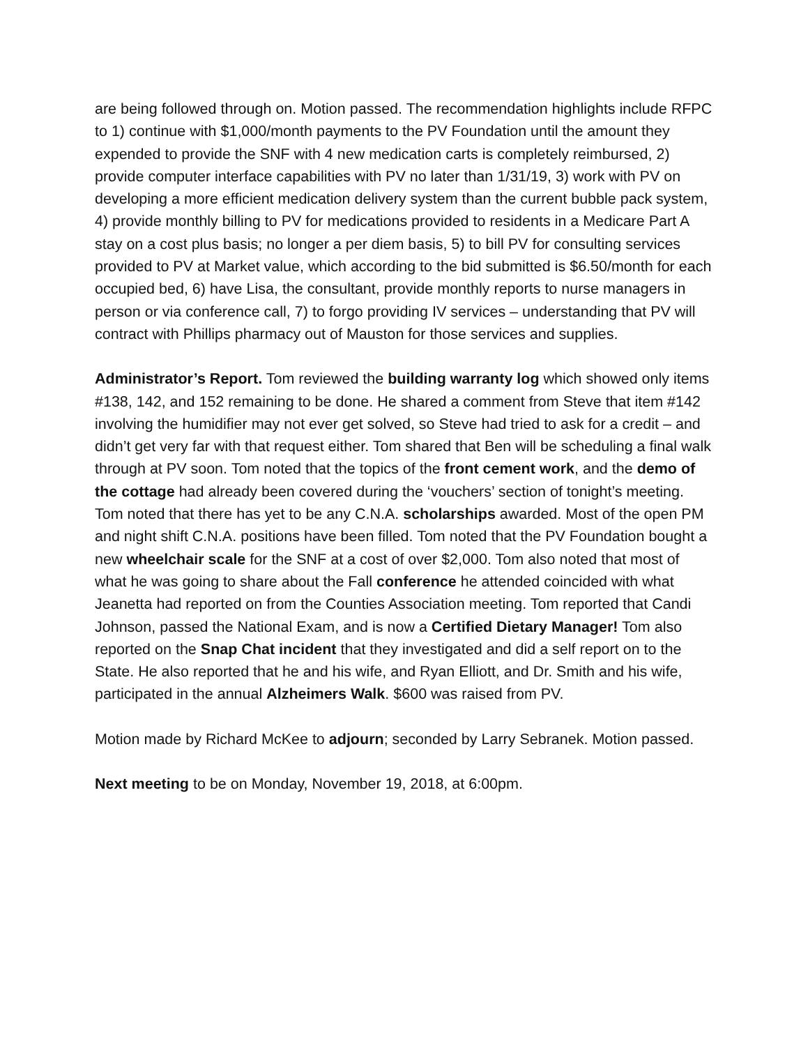are being followed through on. Motion passed. The recommendation highlights include RFPC to 1) continue with $1,000/month payments to the PV Foundation until the amount they expended to provide the SNF with 4 new medication carts is completely reimbursed, 2) provide computer interface capabilities with PV no later than 1/31/19, 3) work with PV on developing a more efficient medication delivery system than the current bubble pack system, 4) provide monthly billing to PV for medications provided to residents in a Medicare Part A stay on a cost plus basis; no longer a per diem basis, 5) to bill PV for consulting services provided to PV at Market value, which according to the bid submitted is $6.50/month for each occupied bed, 6) have Lisa, the consultant, provide monthly reports to nurse managers in person or via conference call, 7) to forgo providing IV services – understanding that PV will contract with Phillips pharmacy out of Mauston for those services and supplies.
Administrator’s Report. Tom reviewed the building warranty log which showed only items #138, 142, and 152 remaining to be done. He shared a comment from Steve that item #142 involving the humidifier may not ever get solved, so Steve had tried to ask for a credit – and didn’t get very far with that request either. Tom shared that Ben will be scheduling a final walk through at PV soon. Tom noted that the topics of the front cement work, and the demo of the cottage had already been covered during the ‘vouchers’ section of tonight’s meeting. Tom noted that there has yet to be any C.N.A. scholarships awarded. Most of the open PM and night shift C.N.A. positions have been filled. Tom noted that the PV Foundation bought a new wheelchair scale for the SNF at a cost of over $2,000. Tom also noted that most of what he was going to share about the Fall conference he attended coincided with what Jeanetta had reported on from the Counties Association meeting. Tom reported that Candi Johnson, passed the National Exam, and is now a Certified Dietary Manager! Tom also reported on the Snap Chat incident that they investigated and did a self report on to the State. He also reported that he and his wife, and Ryan Elliott, and Dr. Smith and his wife, participated in the annual Alzheimers Walk. $600 was raised from PV.
Motion made by Richard McKee to adjourn; seconded by Larry Sebranek. Motion passed.
Next meeting to be on Monday, November 19, 2018, at 6:00pm.